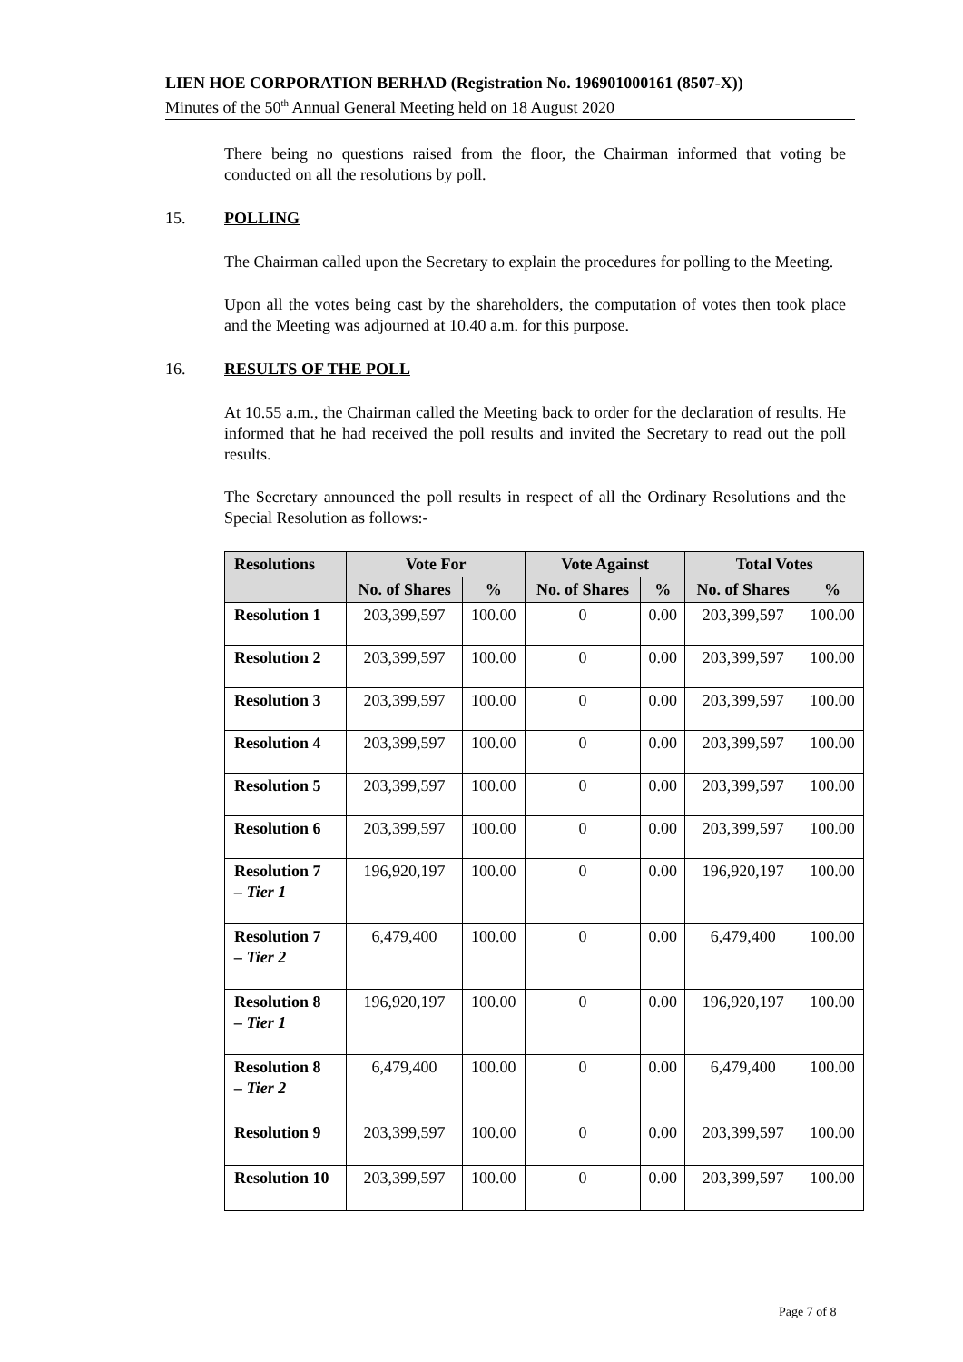LIEN HOE CORPORATION BERHAD (Registration No. 196901000161 (8507-X))
Minutes of the 50<sup>th</sup> Annual General Meeting held on 18 August 2020
There being no questions raised from the floor, the Chairman informed that voting be conducted on all the resolutions by poll.
15. POLLING
The Chairman called upon the Secretary to explain the procedures for polling to the Meeting.
Upon all the votes being cast by the shareholders, the computation of votes then took place and the Meeting was adjourned at 10.40 a.m. for this purpose.
16. RESULTS OF THE POLL
At 10.55 a.m., the Chairman called the Meeting back to order for the declaration of results. He informed that he had received the poll results and invited the Secretary to read out the poll results.
The Secretary announced the poll results in respect of all the Ordinary Resolutions and the Special Resolution as follows:-
| Resolutions | Vote For | | Vote Against | | Total Votes | |
| --- | --- | --- | --- | --- | --- | --- |
| | No. of Shares | % | No. of Shares | % | No. of Shares | % |
| Resolution 1 | 203,399,597 | 100.00 | 0 | 0.00 | 203,399,597 | 100.00 |
| Resolution 2 | 203,399,597 | 100.00 | 0 | 0.00 | 203,399,597 | 100.00 |
| Resolution 3 | 203,399,597 | 100.00 | 0 | 0.00 | 203,399,597 | 100.00 |
| Resolution 4 | 203,399,597 | 100.00 | 0 | 0.00 | 203,399,597 | 100.00 |
| Resolution 5 | 203,399,597 | 100.00 | 0 | 0.00 | 203,399,597 | 100.00 |
| Resolution 6 | 203,399,597 | 100.00 | 0 | 0.00 | 203,399,597 | 100.00 |
| Resolution 7 – Tier 1 | 196,920,197 | 100.00 | 0 | 0.00 | 196,920,197 | 100.00 |
| Resolution 7 – Tier 2 | 6,479,400 | 100.00 | 0 | 0.00 | 6,479,400 | 100.00 |
| Resolution 8 – Tier 1 | 196,920,197 | 100.00 | 0 | 0.00 | 196,920,197 | 100.00 |
| Resolution 8 – Tier 2 | 6,479,400 | 100.00 | 0 | 0.00 | 6,479,400 | 100.00 |
| Resolution 9 | 203,399,597 | 100.00 | 0 | 0.00 | 203,399,597 | 100.00 |
| Resolution 10 | 203,399,597 | 100.00 | 0 | 0.00 | 203,399,597 | 100.00 |
Page 7 of 8